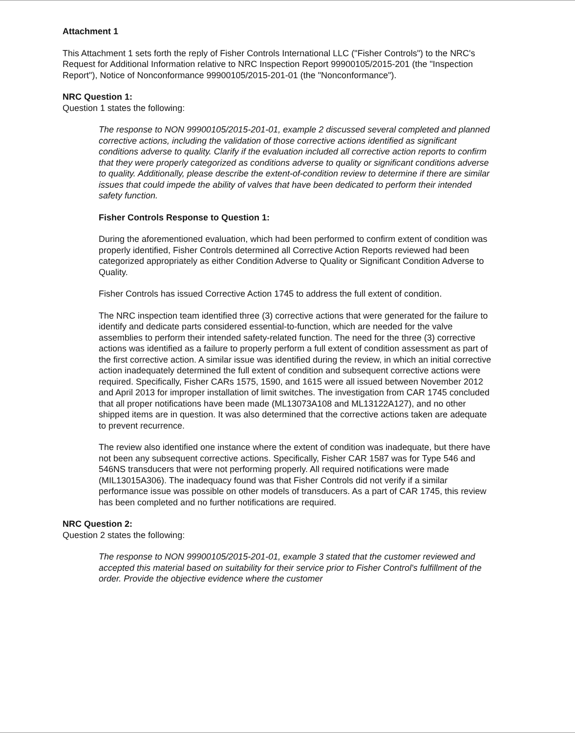Attachment 1
This Attachment 1 sets forth the reply of Fisher Controls International LLC ("Fisher Controls") to the NRC's Request for Additional Information relative to NRC Inspection Report 99900105/2015-201 (the "Inspection Report"), Notice of Nonconformance 99900105/2015-201-01 (the "Nonconformance").
NRC Question 1:
Question 1 states the following:
The response to NON 99900105/2015-201-01, example 2 discussed several completed and planned corrective actions, including the validation of those corrective actions identified as significant conditions adverse to quality. Clarify if the evaluation included all corrective action reports to confirm that they were properly categorized as conditions adverse to quality or significant conditions adverse to quality. Additionally, please describe the extent-of-condition review to determine if there are similar issues that could impede the ability of valves that have been dedicated to perform their intended safety function.
Fisher Controls Response to Question 1:
During the aforementioned evaluation, which had been performed to confirm extent of condition was properly identified, Fisher Controls determined all Corrective Action Reports reviewed had been categorized appropriately as either Condition Adverse to Quality or Significant Condition Adverse to Quality.
Fisher Controls has issued Corrective Action 1745 to address the full extent of condition.
The NRC inspection team identified three (3) corrective actions that were generated for the failure to identify and dedicate parts considered essential-to-function, which are needed for the valve assemblies to perform their intended safety-related function. The need for the three (3) corrective actions was identified as a failure to properly perform a full extent of condition assessment as part of the first corrective action. A similar issue was identified during the review, in which an initial corrective action inadequately determined the full extent of condition and subsequent corrective actions were required. Specifically, Fisher CARs 1575, 1590, and 1615 were all issued between November 2012 and April 2013 for improper installation of limit switches. The investigation from CAR 1745 concluded that all proper notifications have been made (ML13073A108 and ML13122A127), and no other shipped items are in question. It was also determined that the corrective actions taken are adequate to prevent recurrence.
The review also identified one instance where the extent of condition was inadequate, but there have not been any subsequent corrective actions. Specifically, Fisher CAR 1587 was for Type 546 and 546NS transducers that were not performing properly. All required notifications were made (MIL13015A306). The inadequacy found was that Fisher Controls did not verify if a similar performance issue was possible on other models of transducers. As a part of CAR 1745, this review has been completed and no further notifications are required.
NRC Question 2:
Question 2 states the following:
The response to NON 99900105/2015-201-01, example 3 stated that the customer reviewed and accepted this material based on suitability for their service prior to Fisher Control's fulfillment of the order. Provide the objective evidence where the customer